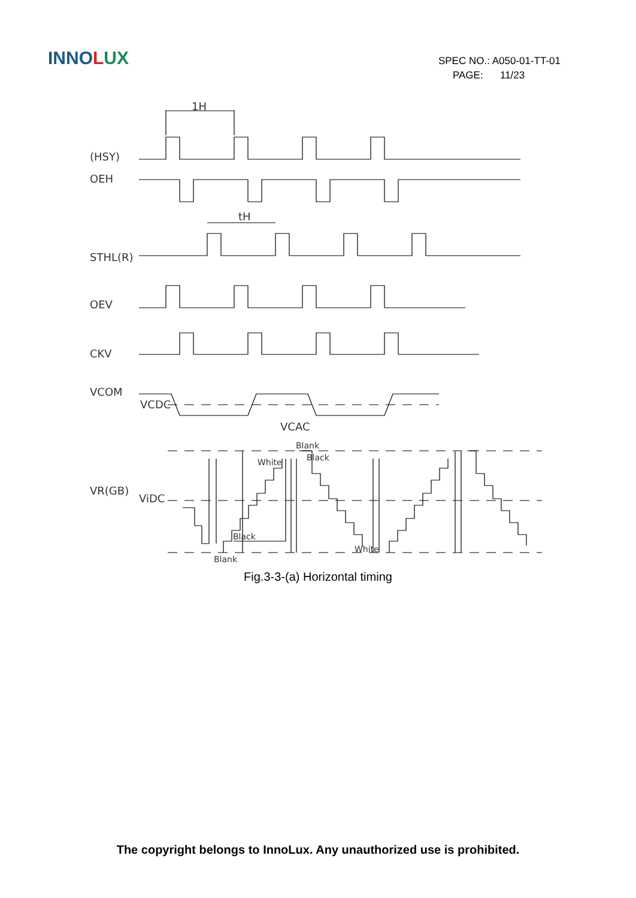INNOLUX
SPEC NO.: A050-01-TT-01
PAGE: 11/23
1H
(HSY)
OEH
tH
STHL(R)
OEV
CKV
VCOM
VCDC
VCAC
VR(GB)
ViDC
Blank
Black
White
Black
Blank
White
Fig.3-3-(a) Horizontal timing
The copyright belongs to InnoLux. Any unauthorized use is prohibited.